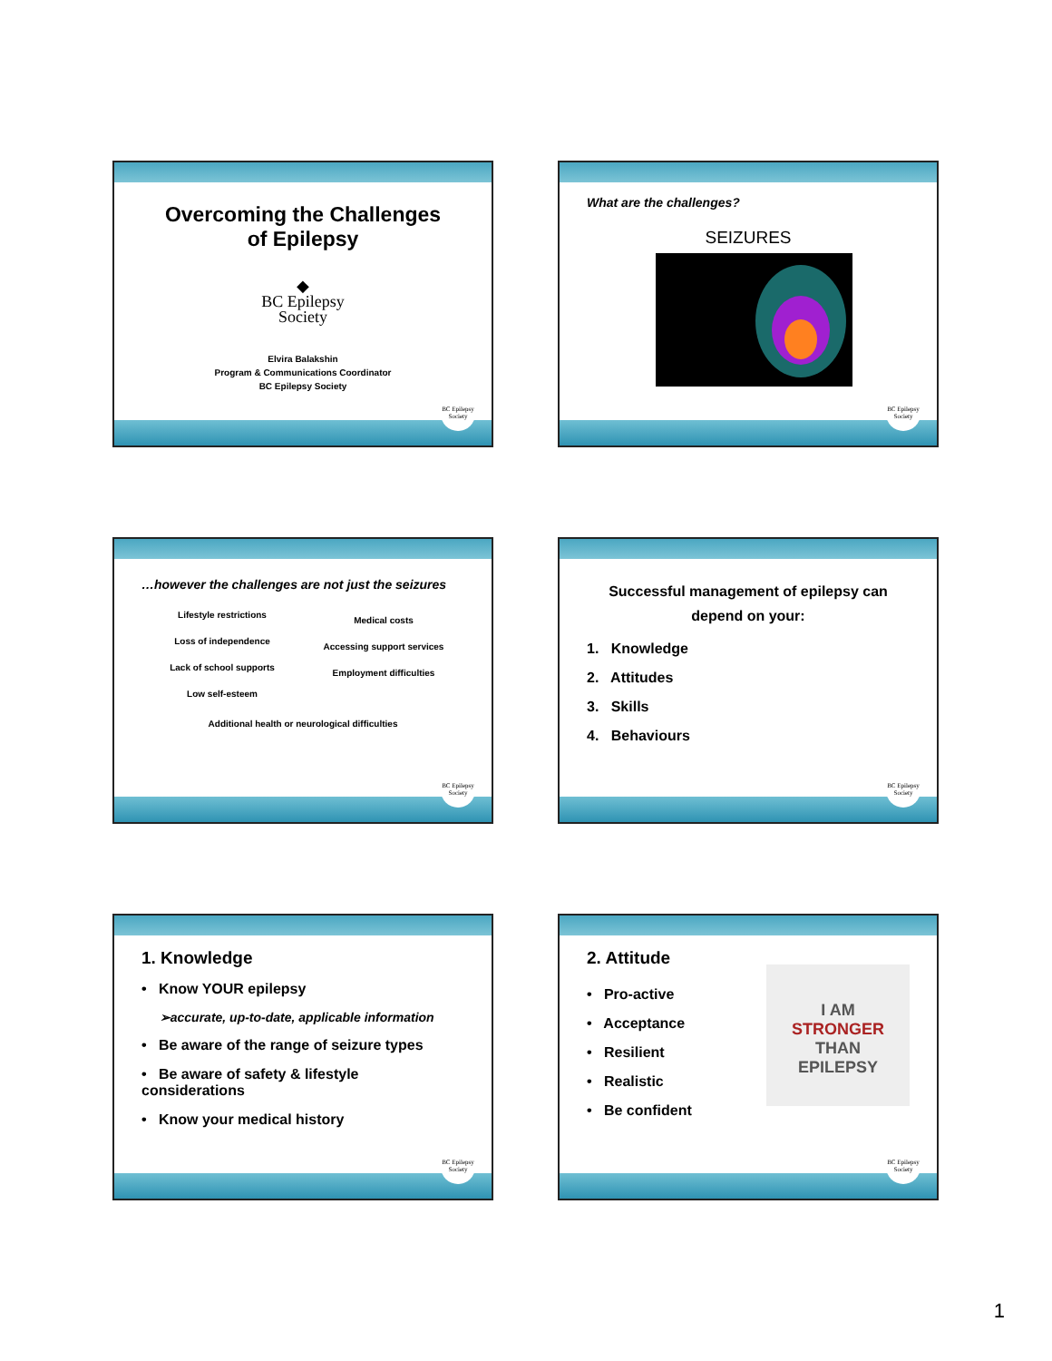Overcoming the Challenges
of Epilepsy
◆
BC Epilepsy
Society
Elvira Balakshin
Program & Communications Coordinator
BC Epilepsy Society
BC Epilepsy Society
What are the challenges?
SEIZURES
BC Epilepsy Society
…however the challenges are not just the seizures
Lifestyle restrictions
Medical costs
Loss of independence
Accessing support services
Lack of school supports
Employment difficulties
Low self-esteem
Additional health or neurological difficulties
BC Epilepsy Society
Successful management of epilepsy can
depend on your:
1. Knowledge
2. Attitudes
3. Skills
4. Behaviours
BC Epilepsy Society
1. Knowledge
• Know YOUR epilepsy
➢accurate, up-to-date, applicable information
• Be aware of the range of seizure types
• Be aware of safety & lifestyle considerations
• Know your medical history
BC Epilepsy Society
2. Attitude
• Pro-active
• Acceptance
• Resilient
• Realistic
• Be confident
I AM
STRONGER
THAN
EPILEPSY
BC Epilepsy Society
1